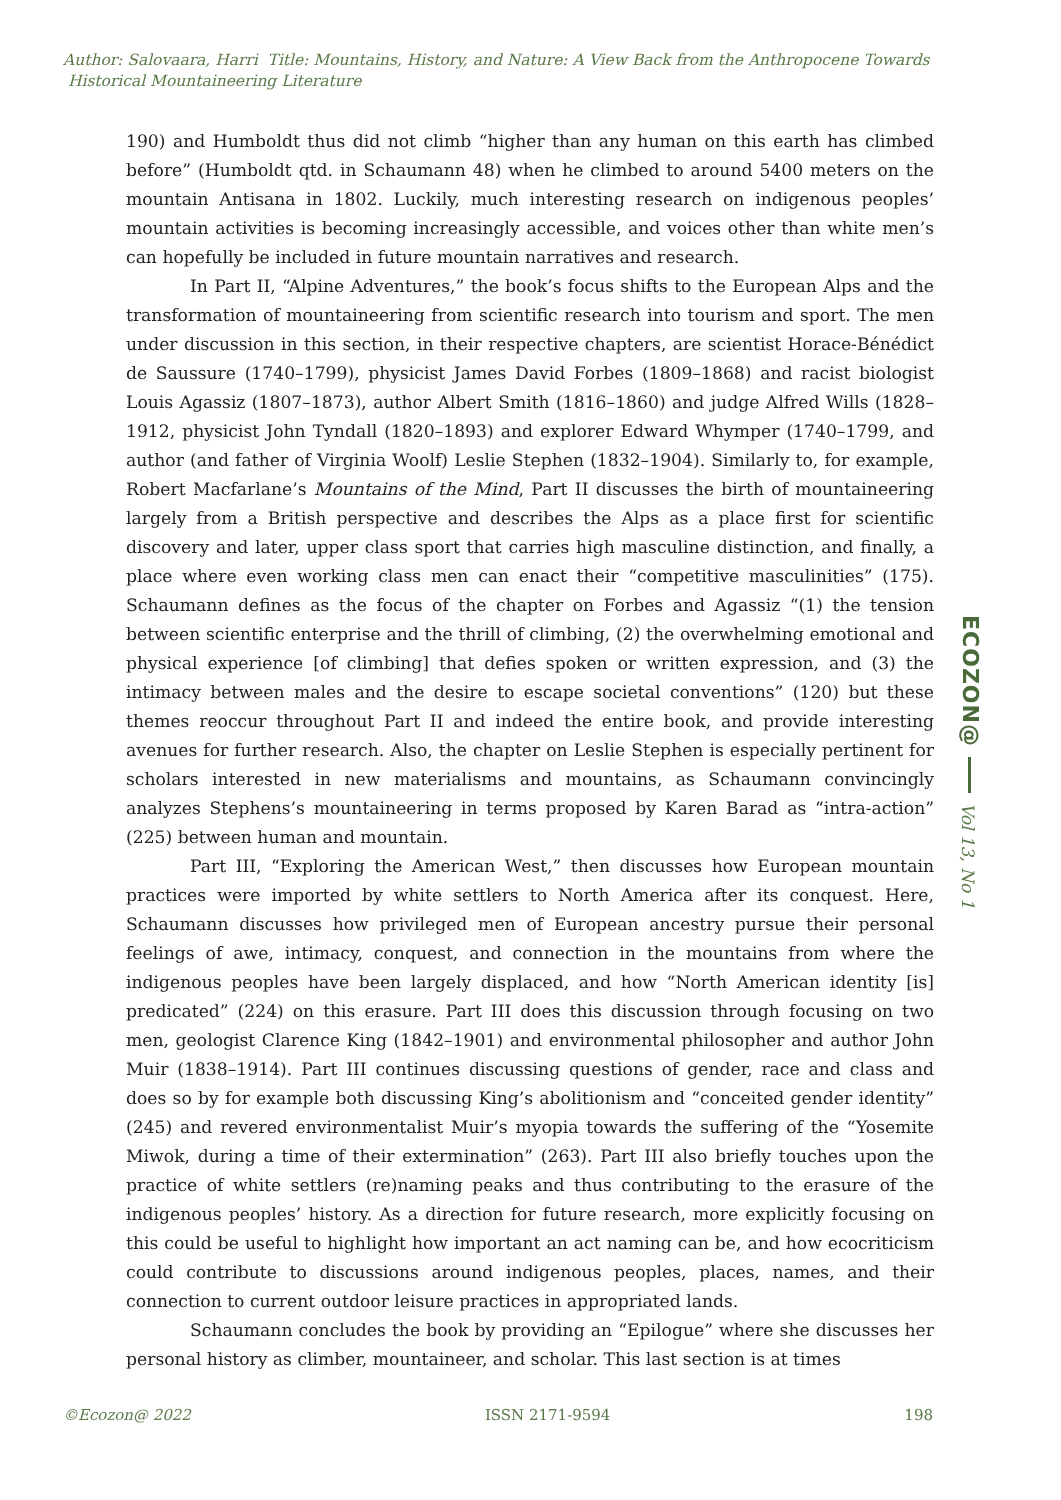Author: Salovaara, Harri Title: Mountains, History, and Nature: A View Back from the Anthropocene Towards Historical Mountaineering Literature
190) and Humboldt thus did not climb “higher than any human on this earth has climbed before” (Humboldt qtd. in Schaumann 48) when he climbed to around 5400 meters on the mountain Antisana in 1802. Luckily, much interesting research on indigenous peoples’ mountain activities is becoming increasingly accessible, and voices other than white men’s can hopefully be included in future mountain narratives and research.
In Part II, “Alpine Adventures,” the book’s focus shifts to the European Alps and the transformation of mountaineering from scientific research into tourism and sport. The men under discussion in this section, in their respective chapters, are scientist Horace-Bénédict de Saussure (1740–1799), physicist James David Forbes (1809–1868) and racist biologist Louis Agassiz (1807–1873), author Albert Smith (1816–1860) and judge Alfred Wills (1828–1912, physicist John Tyndall (1820–1893) and explorer Edward Whymper (1740–1799, and author (and father of Virginia Woolf) Leslie Stephen (1832–1904). Similarly to, for example, Robert Macfarlane’s Mountains of the Mind, Part II discusses the birth of mountaineering largely from a British perspective and describes the Alps as a place first for scientific discovery and later, upper class sport that carries high masculine distinction, and finally, a place where even working class men can enact their “competitive masculinities” (175). Schaumann defines as the focus of the chapter on Forbes and Agassiz “(1) the tension between scientific enterprise and the thrill of climbing, (2) the overwhelming emotional and physical experience [of climbing] that defies spoken or written expression, and (3) the intimacy between males and the desire to escape societal conventions” (120) but these themes reoccur throughout Part II and indeed the entire book, and provide interesting avenues for further research. Also, the chapter on Leslie Stephen is especially pertinent for scholars interested in new materialisms and mountains, as Schaumann convincingly analyzes Stephens’s mountaineering in terms proposed by Karen Barad as “intra-action” (225) between human and mountain.
Part III, “Exploring the American West,” then discusses how European mountain practices were imported by white settlers to North America after its conquest. Here, Schaumann discusses how privileged men of European ancestry pursue their personal feelings of awe, intimacy, conquest, and connection in the mountains from where the indigenous peoples have been largely displaced, and how “North American identity [is] predicated” (224) on this erasure. Part III does this discussion through focusing on two men, geologist Clarence King (1842–1901) and environmental philosopher and author John Muir (1838–1914). Part III continues discussing questions of gender, race and class and does so by for example both discussing King’s abolitionism and “conceited gender identity” (245) and revered environmentalist Muir’s myopia towards the suffering of the “Yosemite Miwok, during a time of their extermination” (263). Part III also briefly touches upon the practice of white settlers (re)naming peaks and thus contributing to the erasure of the indigenous peoples’ history. As a direction for future research, more explicitly focusing on this could be useful to highlight how important an act naming can be, and how ecocriticism could contribute to discussions around indigenous peoples, places, names, and their connection to current outdoor leisure practices in appropriated lands.
Schaumann concludes the book by providing an “Epilogue” where she discusses her personal history as climber, mountaineer, and scholar. This last section is at times
ECOZON@
Vol 13, No 1
©Ecozon@ 2022 ISSN 2171-9594 198